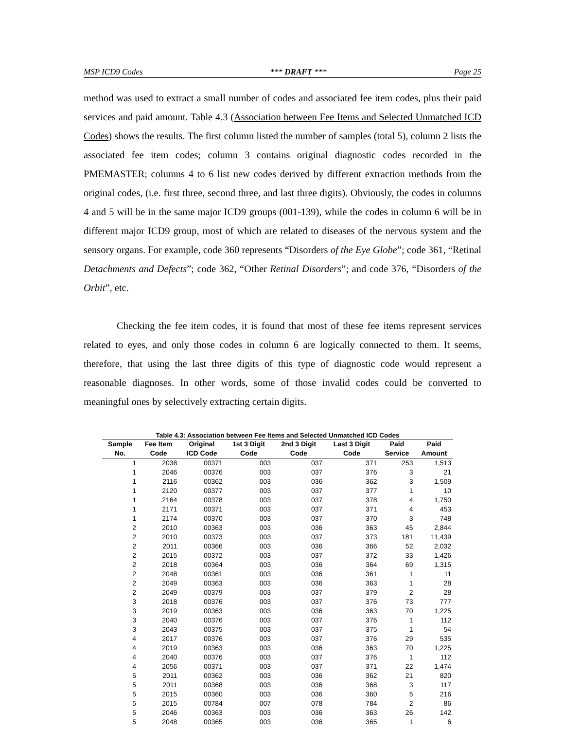MSP ICD9 Codes *** DRAFT *** Page 25
method was used to extract a small number of codes and associated fee item codes, plus their paid services and paid amount. Table 4.3 (Association between Fee Items and Selected Unmatched ICD Codes) shows the results. The first column listed the number of samples (total 5), column 2 lists the associated fee item codes; column 3 contains original diagnostic codes recorded in the PMEMASTER; columns 4 to 6 list new codes derived by different extraction methods from the original codes, (i.e. first three, second three, and last three digits). Obviously, the codes in columns 4 and 5 will be in the same major ICD9 groups (001-139), while the codes in column 6 will be in different major ICD9 group, most of which are related to diseases of the nervous system and the sensory organs. For example, code 360 represents “Disorders of the Eye Globe”; code 361, “Retinal Detachments and Defects”; code 362, “Other Retinal Disorders”; and code 376, “Disorders of the Orbit”, etc.
Checking the fee item codes, it is found that most of these fee items represent services related to eyes, and only those codes in column 6 are logically connected to them. It seems, therefore, that using the last three digits of this type of diagnostic code would represent a reasonable diagnoses. In other words, some of those invalid codes could be converted to meaningful ones by selectively extracting certain digits.
Table 4.3: Association between Fee Items and Selected Unmatched ICD Codes
| Sample | Fee Item | Original | 1st 3 Digit | 2nd 3 Digit | Last 3 Digit | Paid | Paid |
| --- | --- | --- | --- | --- | --- | --- | --- |
| No. | Code | ICD Code | Code | Code | Code | Service | Amount |
| 1 | 2038 | 00371 | 003 | 037 | 371 | 253 | 1,513 |
| 1 | 2046 | 00376 | 003 | 037 | 376 | 3 | 21 |
| 1 | 2116 | 00362 | 003 | 036 | 362 | 3 | 1,509 |
| 1 | 2120 | 00377 | 003 | 037 | 377 | 1 | 10 |
| 1 | 2164 | 00378 | 003 | 037 | 378 | 4 | 1,750 |
| 1 | 2171 | 00371 | 003 | 037 | 371 | 4 | 453 |
| 1 | 2174 | 00370 | 003 | 037 | 370 | 3 | 748 |
| 2 | 2010 | 00363 | 003 | 036 | 363 | 45 | 2,844 |
| 2 | 2010 | 00373 | 003 | 037 | 373 | 181 | 11,439 |
| 2 | 2011 | 00366 | 003 | 036 | 366 | 52 | 2,032 |
| 2 | 2015 | 00372 | 003 | 037 | 372 | 33 | 1,426 |
| 2 | 2018 | 00364 | 003 | 036 | 364 | 69 | 1,315 |
| 2 | 2048 | 00361 | 003 | 036 | 361 | 1 | 11 |
| 2 | 2049 | 00363 | 003 | 036 | 363 | 1 | 28 |
| 2 | 2049 | 00379 | 003 | 037 | 379 | 2 | 28 |
| 3 | 2018 | 00376 | 003 | 037 | 376 | 73 | 777 |
| 3 | 2019 | 00363 | 003 | 036 | 363 | 70 | 1,225 |
| 3 | 2040 | 00376 | 003 | 037 | 376 | 1 | 112 |
| 3 | 2043 | 00375 | 003 | 037 | 375 | 1 | 54 |
| 4 | 2017 | 00376 | 003 | 037 | 376 | 29 | 535 |
| 4 | 2019 | 00363 | 003 | 036 | 363 | 70 | 1,225 |
| 4 | 2040 | 00376 | 003 | 037 | 376 | 1 | 112 |
| 4 | 2056 | 00371 | 003 | 037 | 371 | 22 | 1,474 |
| 5 | 2011 | 00362 | 003 | 036 | 362 | 21 | 820 |
| 5 | 2011 | 00368 | 003 | 036 | 368 | 3 | 117 |
| 5 | 2015 | 00360 | 003 | 036 | 360 | 5 | 216 |
| 5 | 2015 | 00784 | 007 | 078 | 784 | 2 | 86 |
| 5 | 2046 | 00363 | 003 | 036 | 363 | 26 | 142 |
| 5 | 2048 | 00365 | 003 | 036 | 365 | 1 | 6 |